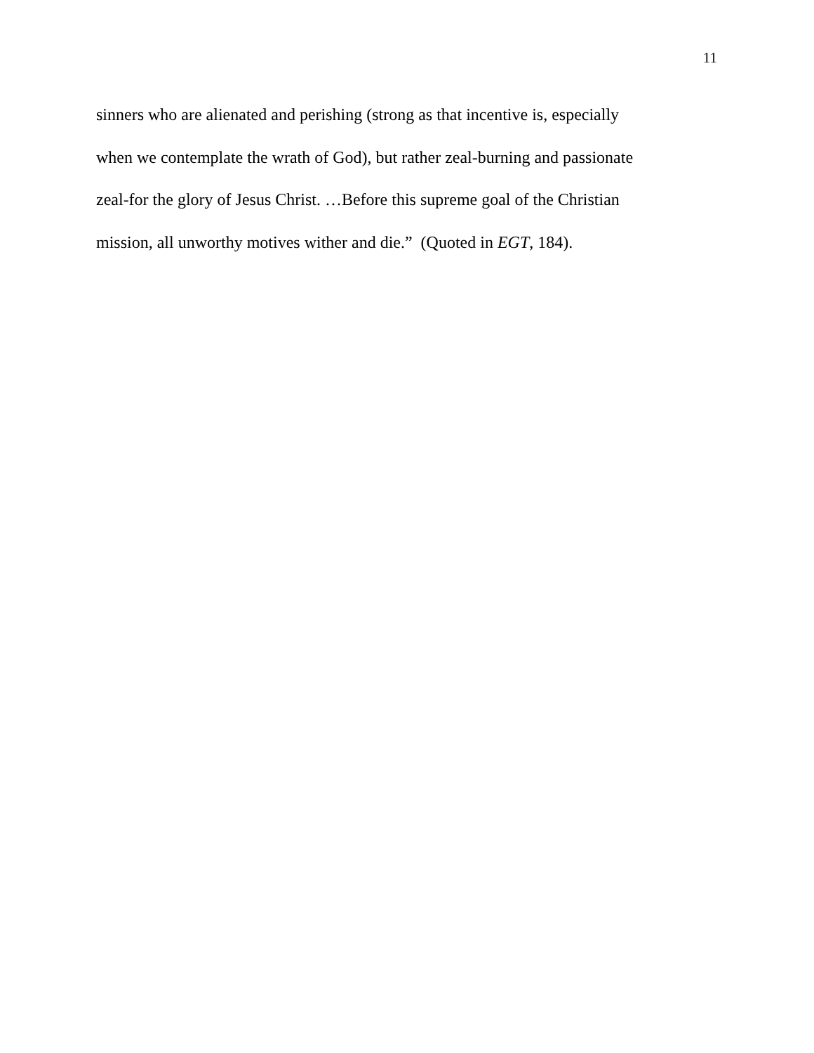11
sinners who are alienated and perishing (strong as that incentive is, especially
when we contemplate the wrath of God), but rather zeal-burning and passionate
zeal-for the glory of Jesus Christ. …Before this supreme goal of the Christian
mission, all unworthy motives wither and die.” (Quoted in EGT, 184).